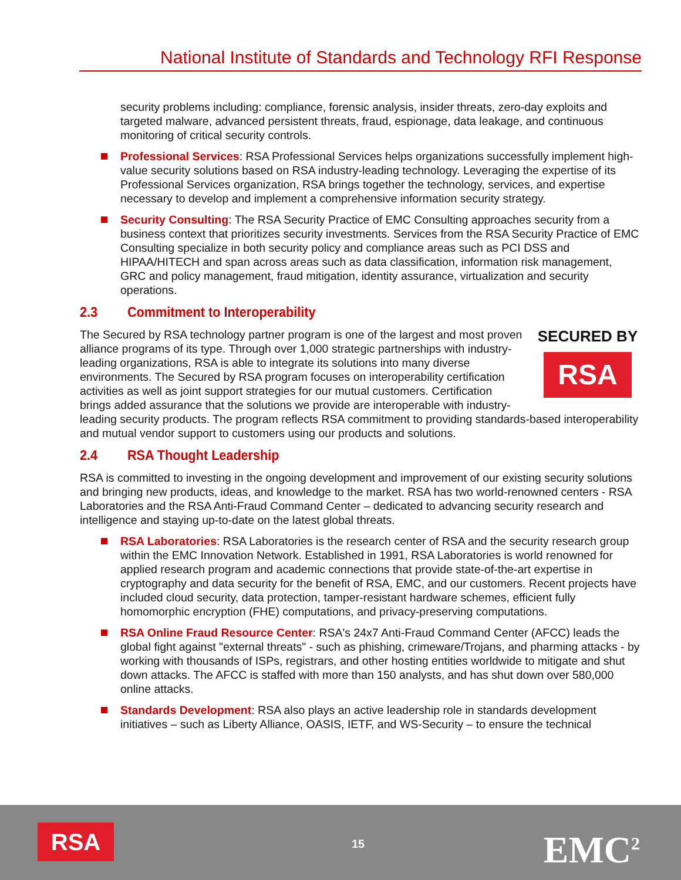National Institute of Standards and Technology RFI Response
security problems including: compliance, forensic analysis, insider threats, zero-day exploits and targeted malware, advanced persistent threats, fraud, espionage, data leakage, and continuous monitoring of critical security controls.
Professional Services: RSA Professional Services helps organizations successfully implement high-value security solutions based on RSA industry-leading technology. Leveraging the expertise of its Professional Services organization, RSA brings together the technology, services, and expertise necessary to develop and implement a comprehensive information security strategy.
Security Consulting: The RSA Security Practice of EMC Consulting approaches security from a business context that prioritizes security investments. Services from the RSA Security Practice of EMC Consulting specialize in both security policy and compliance areas such as PCI DSS and HIPAA/HITECH and span across areas such as data classification, information risk management, GRC and policy management, fraud mitigation, identity assurance, virtualization and security operations.
2.3 Commitment to Interoperability
SECURED BY
RSA
The Secured by RSA technology partner program is one of the largest and most proven alliance programs of its type. Through over 1,000 strategic partnerships with industry-leading organizations, RSA is able to integrate its solutions into many diverse environments. The Secured by RSA program focuses on interoperability certification activities as well as joint support strategies for our mutual customers. Certification brings added assurance that the solutions we provide are interoperable with industry-leading security products. The program reflects RSA commitment to providing standards-based interoperability and mutual vendor support to customers using our products and solutions.
2.4 RSA Thought Leadership
RSA is committed to investing in the ongoing development and improvement of our existing security solutions and bringing new products, ideas, and knowledge to the market. RSA has two world-renowned centers - RSA Laboratories and the RSA Anti-Fraud Command Center – dedicated to advancing security research and intelligence and staying up-to-date on the latest global threats.
RSA Laboratories: RSA Laboratories is the research center of RSA and the security research group within the EMC Innovation Network. Established in 1991, RSA Laboratories is world renowned for applied research program and academic connections that provide state-of-the-art expertise in cryptography and data security for the benefit of RSA, EMC, and our customers. Recent projects have included cloud security, data protection, tamper-resistant hardware schemes, efficient fully homomorphic encryption (FHE) computations, and privacy-preserving computations.
RSA Online Fraud Resource Center: RSA's 24x7 Anti-Fraud Command Center (AFCC) leads the global fight against "external threats" - such as phishing, crimeware/Trojans, and pharming attacks - by working with thousands of ISPs, registrars, and other hosting entities worldwide to mitigate and shut down attacks. The AFCC is staffed with more than 150 analysts, and has shut down over 580,000 online attacks.
Standards Development: RSA also plays an active leadership role in standards development initiatives – such as Liberty Alliance, OASIS, IETF, and WS-Security – to ensure the technical
RSA 15 EMC<sup>2</sup>